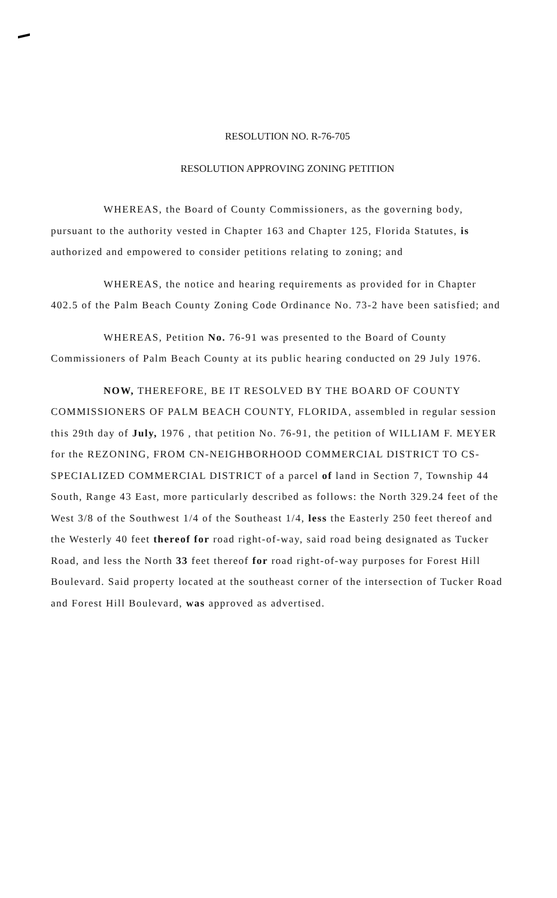RESOLUTION NO. R-76-705
RESOLUTION APPROVING ZONING PETITION
WHEREAS, the Board of County Commissioners, as the governing body, pursuant to the authority vested in Chapter 163 and Chapter 125, Florida Statutes, is authorized and empowered to consider petitions relating to zoning; and
WHEREAS, the notice and hearing requirements as provided for in Chapter 402.5 of the Palm Beach County Zoning Code Ordinance No. 73-2 have been satisfied; and
WHEREAS, Petition No. 76-91 was presented to the Board of County Commissioners of Palm Beach County at its public hearing conducted on 29 July 1976.
NOW, THEREFORE, BE IT RESOLVED BY THE BOARD OF COUNTY COMMISSIONERS OF PALM BEACH COUNTY, FLORIDA, assembled in regular session this 29th day of July, 1976 , that petition No. 76-91, the petition of WILLIAM F. MEYER for the REZONING, FROM CN-NEIGHBORHOOD COMMERCIAL DISTRICT TO CS-SPECIALIZED COMMERCIAL DISTRICT of a parcel of land in Section 7, Township 44 South, Range 43 East, more particularly described as follows: the North 329.24 feet of the West 3/8 of the Southwest 1/4 of the Southeast 1/4, less the Easterly 250 feet thereof and the Westerly 40 feet thereof for road right-of-way, said road being designated as Tucker Road, and less the North 33 feet thereof for road right-of-way purposes for Forest Hill Boulevard. Said property located at the southeast corner of the intersection of Tucker Road and Forest Hill Boulevard, was approved as advertised.